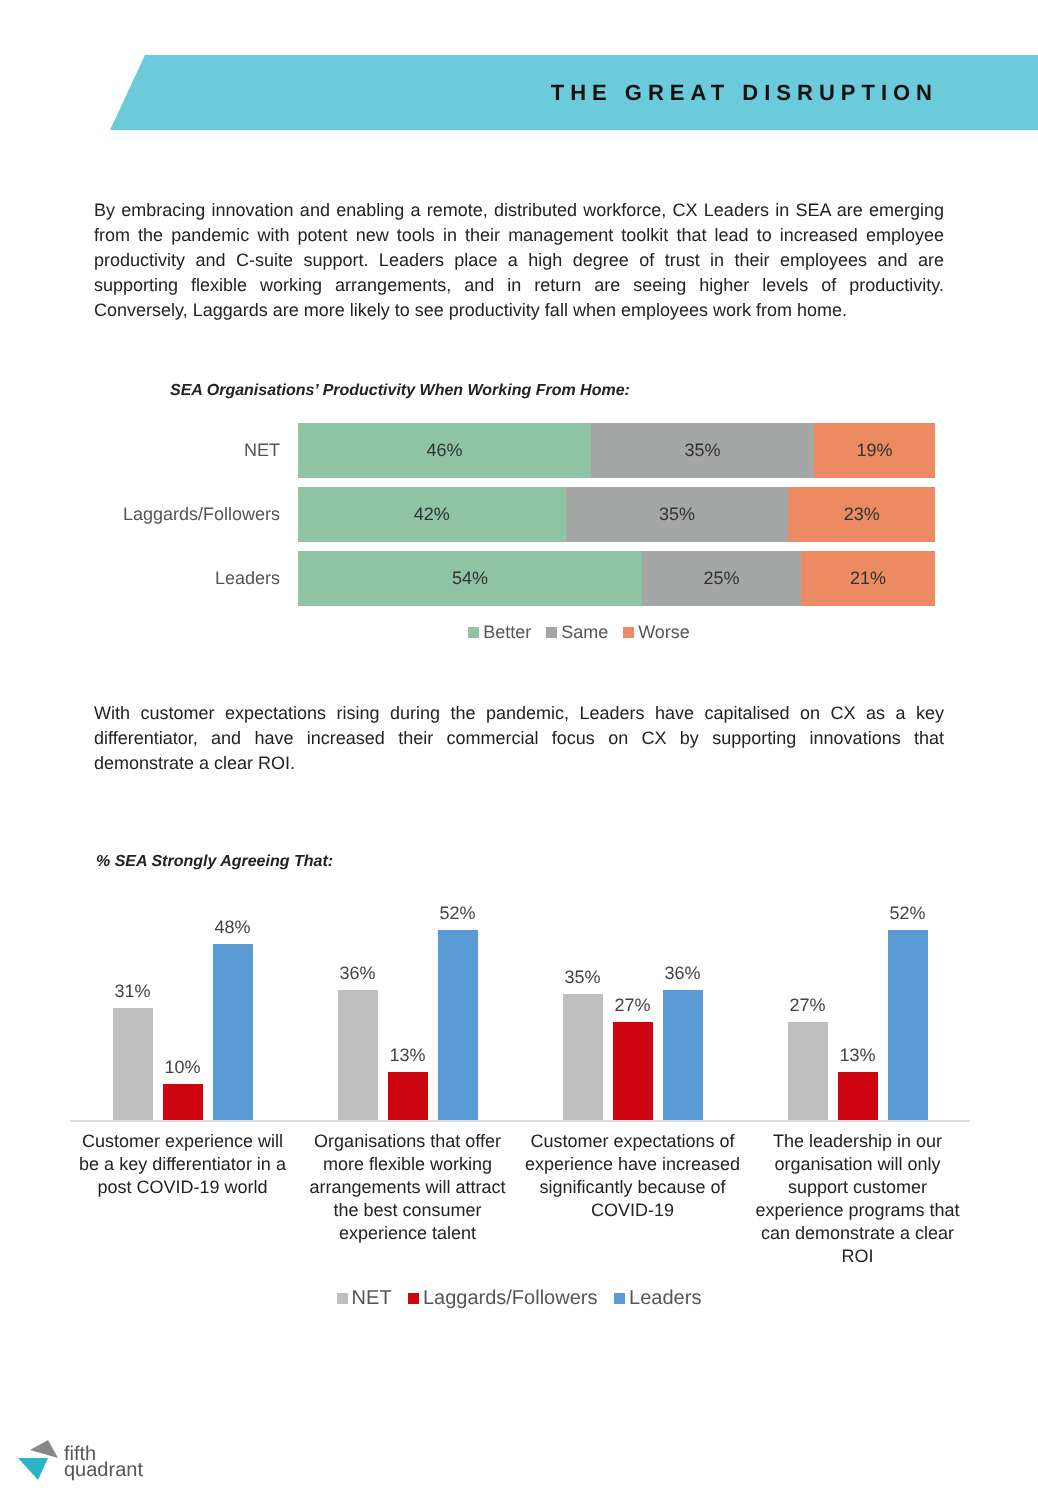THE GREAT DISRUPTION
By embracing innovation and enabling a remote, distributed workforce, CX Leaders in SEA are emerging from the pandemic with potent new tools in their management toolkit that lead to increased employee productivity and C-suite support. Leaders place a high degree of trust in their employees and are supporting flexible working arrangements, and in return are seeing higher levels of productivity. Conversely, Laggards are more likely to see productivity fall when employees work from home.
SEA Organisations’ Productivity When Working From Home:
NET
46% 35% 19%
Laggards/Followers
42% 35% 23%
Leaders
54% 25% 21%
Better Same Worse
With customer expectations rising during the pandemic, Leaders have capitalised on CX as a key differentiator, and have increased their commercial focus on CX by supporting innovations that demonstrate a clear ROI.
% SEA Strongly Agreeing That:
31%
10%
48%
Customer experience will be a key differentiator in a post COVID-19 world
36%
13%
52%
Organisations that offer more flexible working arrangements will attract the best consumer experience talent
35%
27%
36%
Customer expectations of experience have increased significantly because of COVID-19
27%
13%
52%
The leadership in our organisation will only support customer experience programs that can demonstrate a clear ROI
NET Laggards/Followers Leaders
fifth
quadrant